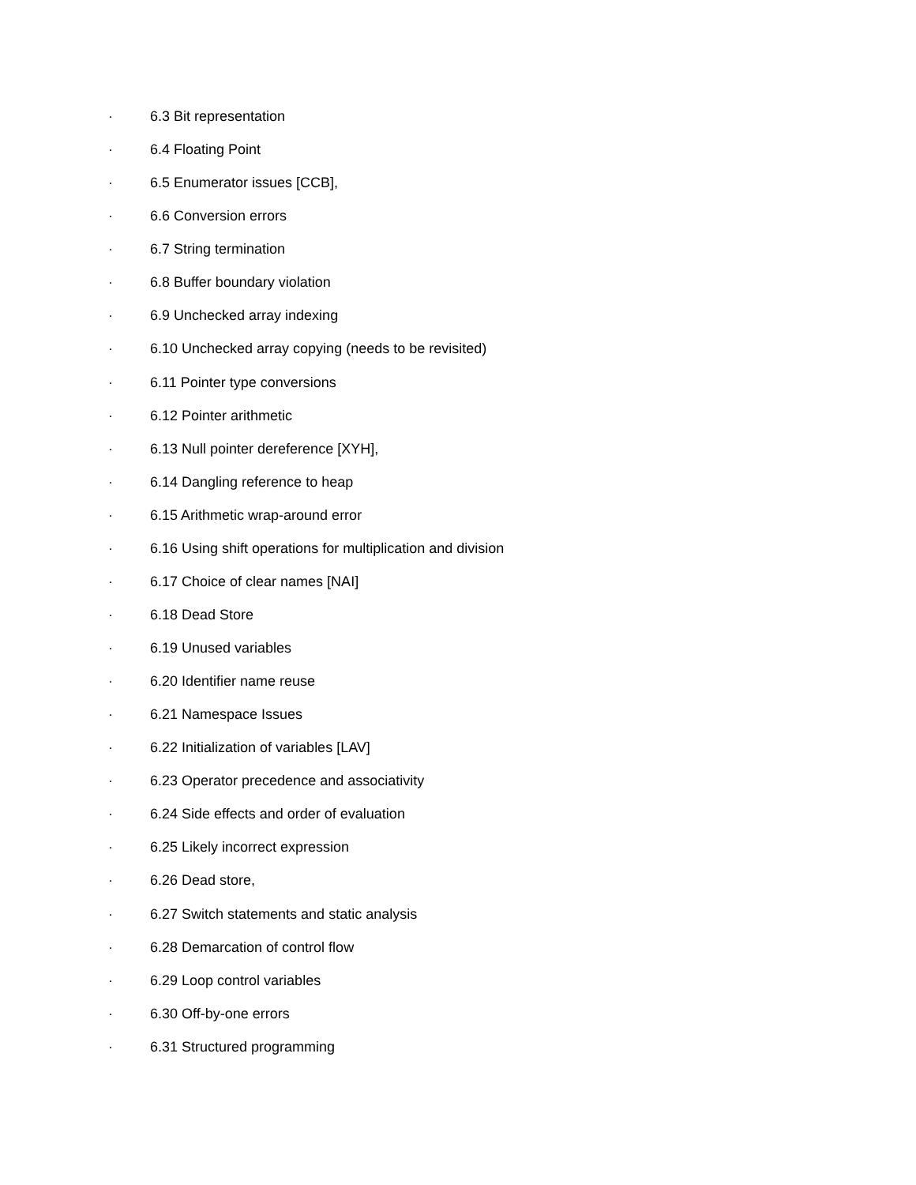· 6.3 Bit representation
· 6.4 Floating Point
· 6.5 Enumerator issues [CCB],
· 6.6 Conversion errors
· 6.7 String termination
· 6.8 Buffer boundary violation
· 6.9 Unchecked array indexing
· 6.10 Unchecked array copying (needs to be revisited)
· 6.11 Pointer type conversions
· 6.12 Pointer arithmetic
· 6.13 Null pointer dereference [XYH],
· 6.14 Dangling reference to heap
· 6.15 Arithmetic wrap-around error
· 6.16 Using shift operations for multiplication and division
· 6.17 Choice of clear names [NAI]
· 6.18 Dead Store
· 6.19 Unused variables
· 6.20 Identifier name reuse
· 6.21 Namespace Issues
· 6.22 Initialization of variables [LAV]
· 6.23 Operator precedence and associativity
· 6.24 Side effects and order of evaluation
· 6.25 Likely incorrect expression
· 6.26 Dead store,
· 6.27 Switch statements and static analysis
· 6.28 Demarcation of control flow
· 6.29 Loop control variables
· 6.30 Off-by-one errors
· 6.31 Structured programming